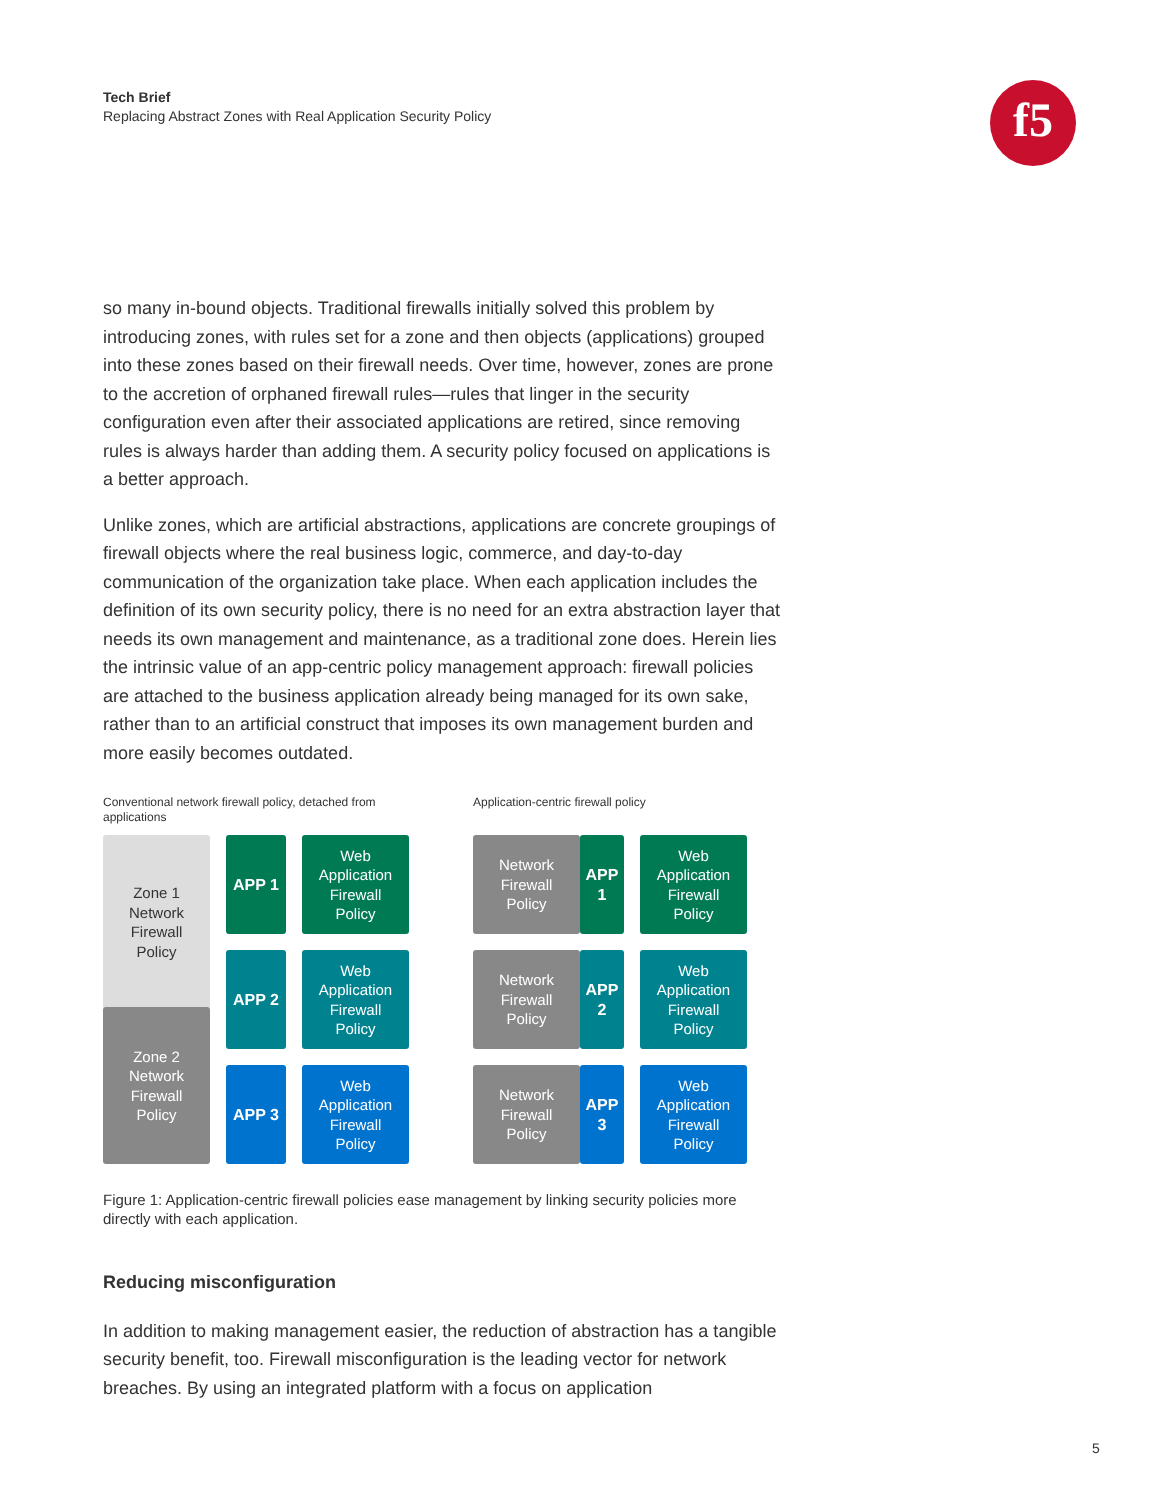Tech Brief
Replacing Abstract Zones with Real Application Security Policy
f5
so many in-bound objects. Traditional firewalls initially solved this problem by introducing zones, with rules set for a zone and then objects (applications) grouped into these zones based on their firewall needs. Over time, however, zones are prone to the accretion of orphaned firewall rules—rules that linger in the security configuration even after their associated applications are retired, since removing rules is always harder than adding them. A security policy focused on applications is a better approach.
Unlike zones, which are artificial abstractions, applications are concrete groupings of firewall objects where the real business logic, commerce, and day-to-day communication of the organization take place. When each application includes the definition of its own security policy, there is no need for an extra abstraction layer that needs its own management and maintenance, as a traditional zone does. Herein lies the intrinsic value of an app-centric policy management approach: firewall policies are attached to the business application already being managed for its own sake, rather than to an artificial construct that imposes its own management burden and more easily becomes outdated.
Conventional network firewall policy, detached from applications
Zone 1
Network
Firewall
Policy
APP 1
Web
Application
Firewall
Policy
APP 2
Web
Application
Firewall
Policy
Zone 2
Network
Firewall
Policy
APP 3
Web
Application
Firewall
Policy
Application-centric firewall policy
Network
Firewall
Policy
APP 1
Web
Application
Firewall
Policy
Network
Firewall
Policy
APP 2
Web
Application
Firewall
Policy
Network
Firewall
Policy
APP 3
Web
Application
Firewall
Policy
Figure 1: Application-centric firewall policies ease management by linking security policies more directly with each application.
Reducing misconfiguration
In addition to making management easier, the reduction of abstraction has a tangible security benefit, too. Firewall misconfiguration is the leading vector for network breaches. By using an integrated platform with a focus on application
5